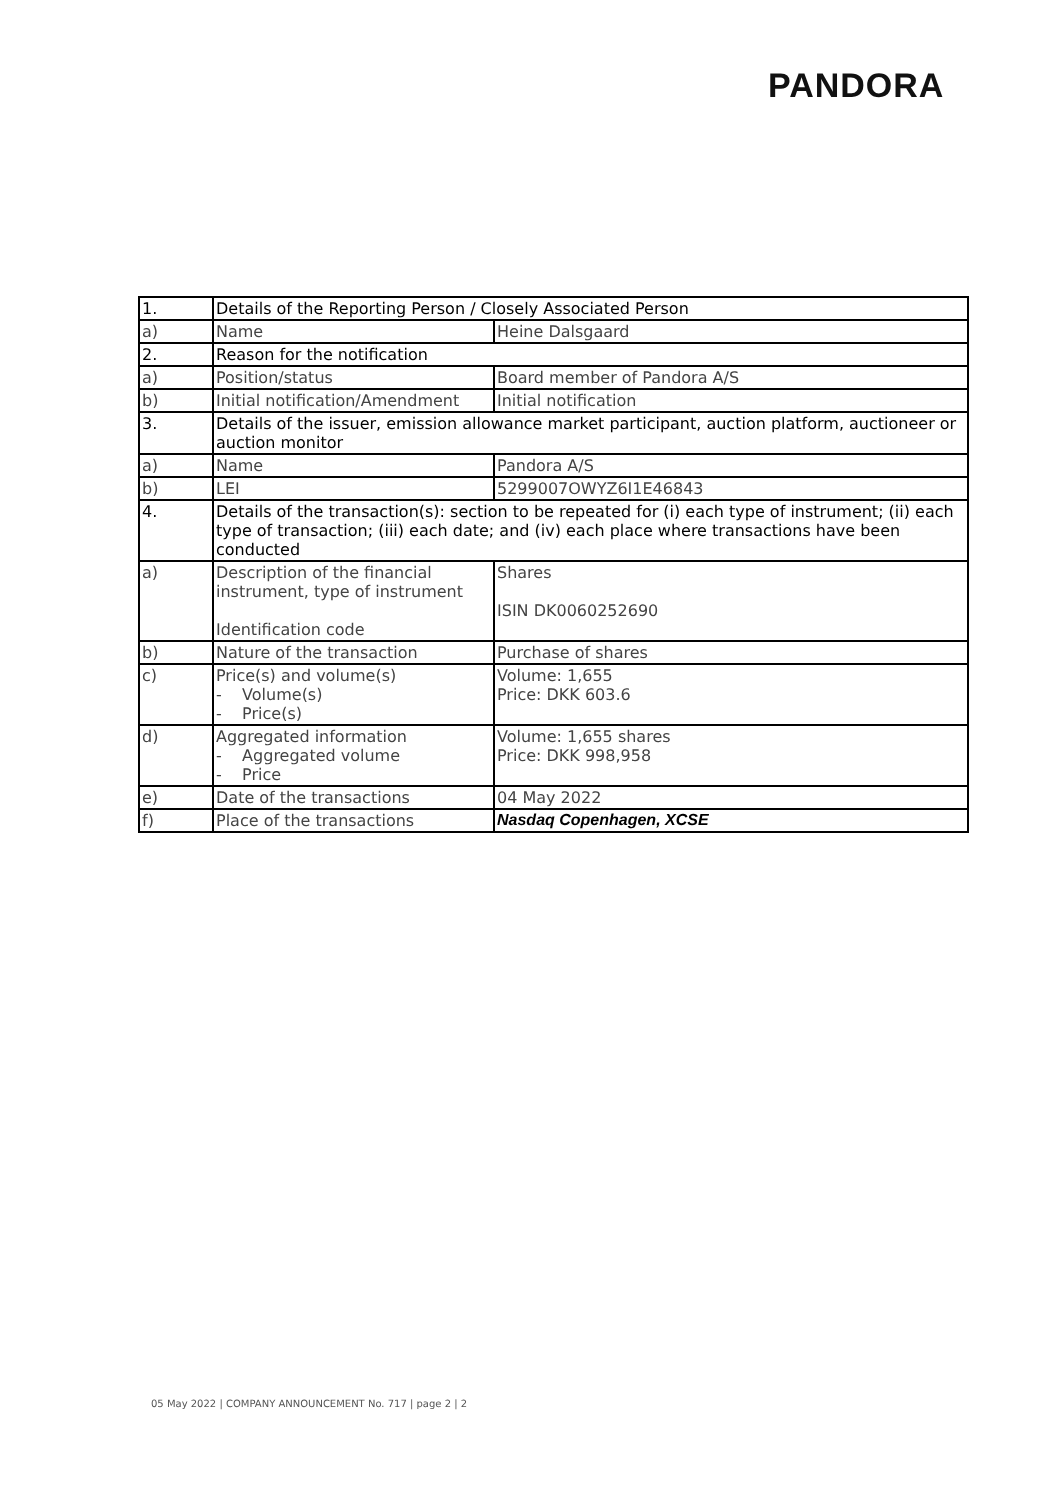PANDORA
| 1. | Details of the Reporting Person / Closely Associated Person | |
| a) | Name | Heine Dalsgaard |
| 2. | Reason for the notification | |
| a) | Position/status | Board member of Pandora A/S |
| b) | Initial notification/Amendment | Initial notification |
| 3. | Details of the issuer, emission allowance market participant, auction platform, auctioneer or auction monitor | |
| a) | Name | Pandora A/S |
| b) | LEI | 5299007OWYZ6I1E46843 |
| 4. | Details of the transaction(s): section to be repeated for (i) each type of instrument; (ii) each type of transaction; (iii) each date; and (iv) each place where transactions have been conducted | |
| a) | Description of the financial instrument, type of instrument Identification code | Shares ISIN DK0060252690 |
| b) | Nature of the transaction | Purchase of shares |
| c) | Price(s) and volume(s) - Volume(s) - Price(s) | Volume: 1,655 Price: DKK 603.6 |
| d) | Aggregated information - Aggregated volume - Price | Volume: 1,655 shares Price: DKK 998,958 |
| e) | Date of the transactions | 04 May 2022 |
| f) | Place of the transactions | Nasdaq Copenhagen, XCSE |
05 May 2022 | COMPANY ANNOUNCEMENT No. 717 | page 2 | 2